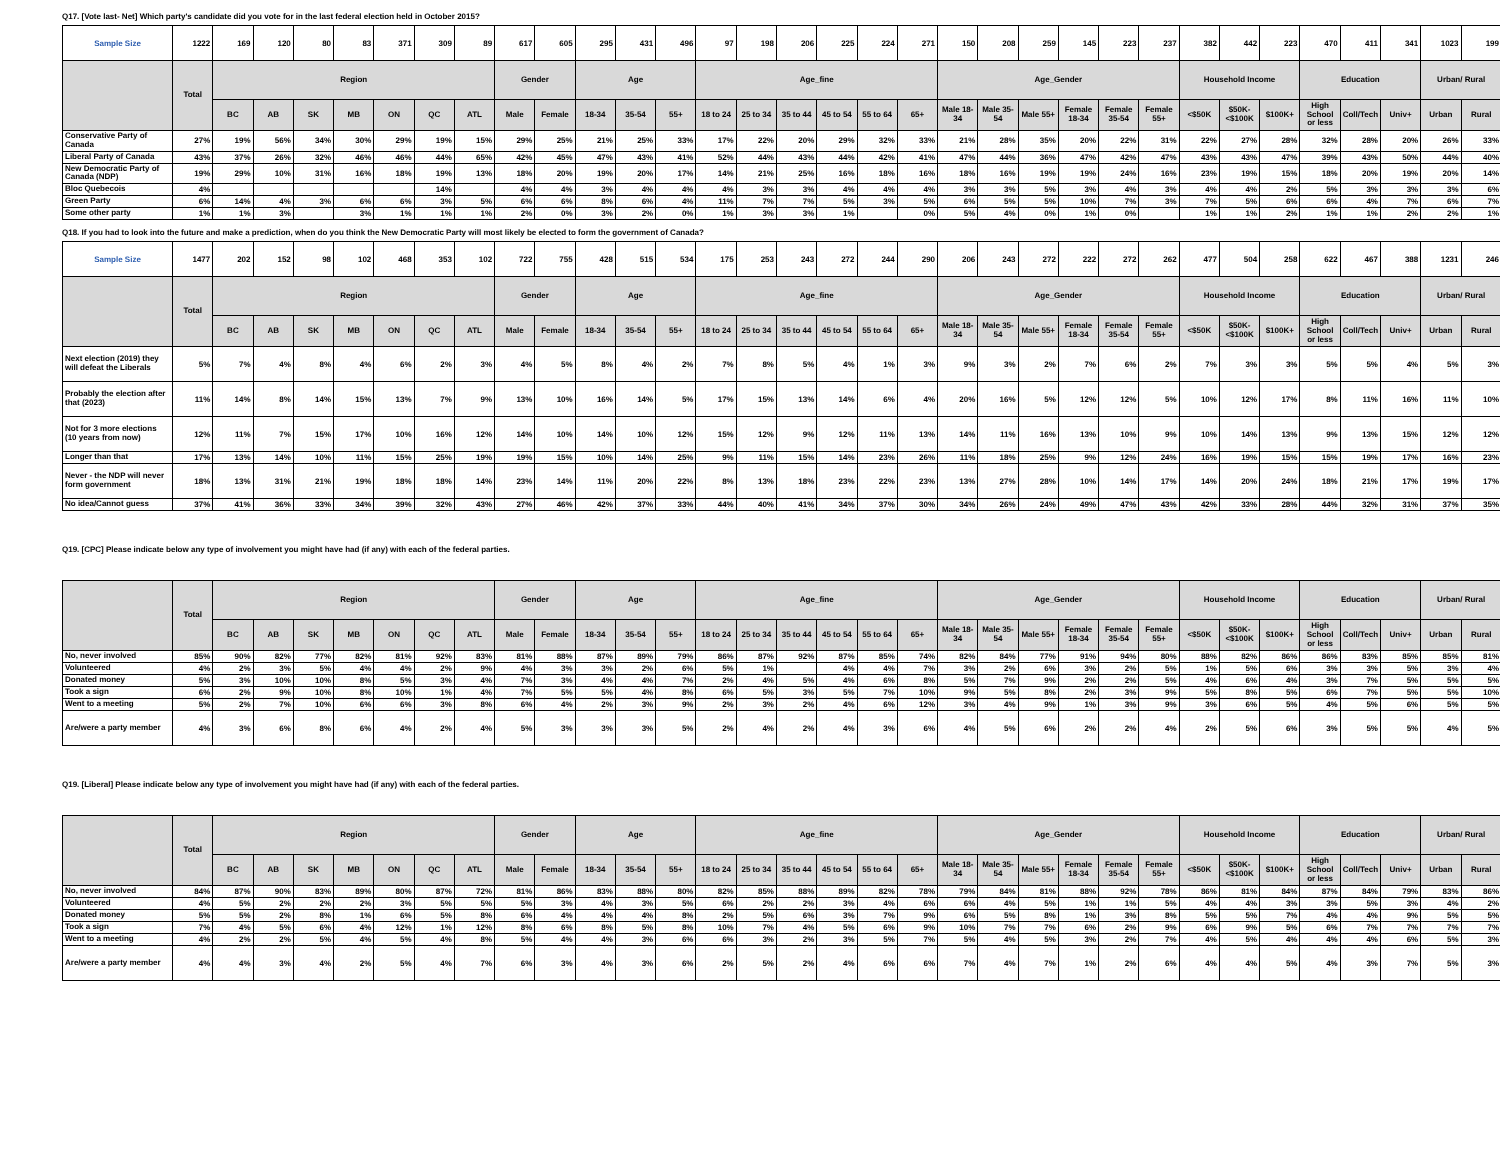Q17. [Vote last- Net] Which party's candidate did you vote for in the last federal election held in October 2015?
| Sample Size | 1222 | 169 | 120 | 80 | 83 | 371 | 309 | 89 | 617 | 605 | 295 | 431 | 496 | 97 | 198 | 206 | 225 | 224 | 271 | 150 | 208 | 259 | 145 | 223 | 237 | 382 | 442 | 223 | 470 | 411 | 341 | 1023 | 199 |
| | Total | Region | | | | | | | Gender | | Age | | | Age_fine | | | | | | Age_Gender | | | | | | Household Income | | | Education | | | Urban/ Rural | |
| | | BC | AB | SK | MB | ON | QC | ATL | Male | Female | 18-34 | 35-54 | 55+ | 18 to 24 | 25 to 34 | 35 to 44 | 45 to 54 | 55 to 64 | 65+ | Male 18-34 | Male 35-54 | Male 55+ | Female 18-34 | Female 35-54 | Female 55+ | <$50K | $50K-<$100K | $100K+ | High School or less | Coll/Tech | Univ+ | Urban | Rural |
| Conservative Party of Canada | 27% | 19% | 56% | 34% | 30% | 29% | 19% | 15% | 29% | 25% | 21% | 25% | 33% | 17% | 22% | 20% | 29% | 32% | 33% | 21% | 28% | 35% | 20% | 22% | 31% | 22% | 27% | 28% | 32% | 28% | 20% | 26% | 33% |
| Liberal Party of Canada | 43% | 37% | 26% | 32% | 46% | 46% | 44% | 65% | 42% | 45% | 47% | 43% | 41% | 52% | 44% | 43% | 44% | 42% | 41% | 47% | 44% | 36% | 47% | 42% | 47% | 43% | 43% | 47% | 39% | 43% | 50% | 44% | 40% |
| New Democratic Party of Canada (NDP) | 19% | 29% | 10% | 31% | 16% | 18% | 19% | 13% | 18% | 20% | 19% | 20% | 17% | 14% | 21% | 25% | 16% | 18% | 16% | 18% | 16% | 19% | 19% | 24% | 16% | 23% | 19% | 15% | 18% | 20% | 19% | 20% | 14% |
| Bloc Quebecois | 4% | | | | | | 14% | | 4% | 4% | 3% | 4% | 4% | 4% | 3% | 3% | 4% | 4% | 4% | 3% | 3% | 5% | 3% | 4% | 3% | 4% | 4% | 2% | 5% | 3% | 3% | 3% | 6% |
| Green Party | 6% | 14% | 4% | 3% | 6% | 6% | 3% | 5% | 6% | 6% | 8% | 6% | 4% | 11% | 7% | 7% | 5% | 3% | 5% | 6% | 5% | 5% | 10% | 7% | 3% | 7% | 5% | 6% | 6% | 4% | 7% | 6% | 7% |
| Some other party | 1% | 1% | 3% | | 3% | 1% | 1% | 1% | 2% | 0% | 3% | 2% | 0% | 1% | 3% | 3% | 1% | | 0% | 5% | 4% | 0% | 1% | 0% | | 1% | 1% | 2% | 1% | 1% | 2% | 2% | 1% |
Q18. If you had to look into the future and make a prediction, when do you think the New Democratic Party will most likely be elected to form the government of Canada?
| Sample Size | 1477 | 202 | 152 | 98 | 102 | 468 | 353 | 102 | 722 | 755 | 428 | 515 | 534 | 175 | 253 | 243 | 272 | 244 | 290 | 206 | 243 | 272 | 222 | 272 | 262 | 477 | 504 | 258 | 622 | 467 | 388 | 1231 | 246 |
| | Total | Region | | | | | | | Gender | | Age | | | Age_fine | | | | | | Age_Gender | | | | | | Household Income | | | Education | | | Urban/ Rural | |
| | | BC | AB | SK | MB | ON | QC | ATL | Male | Female | 18-34 | 35-54 | 55+ | 18 to 24 | 25 to 34 | 35 to 44 | 45 to 54 | 55 to 64 | 65+ | Male 18-34 | Male 35-54 | Male 55+ | Female 18-34 | Female 35-54 | Female 55+ | <$50K | $50K-<$100K | $100K+ | High School or less | Coll/Tech | Univ+ | Urban | Rural |
| Next election (2019) they will defeat the Liberals | 5% | 7% | 4% | 8% | 4% | 6% | 2% | 3% | 4% | 5% | 8% | 4% | 2% | 7% | 8% | 5% | 4% | 1% | 3% | 9% | 3% | 2% | 7% | 6% | 2% | 7% | 3% | 3% | 5% | 5% | 4% | 5% | 3% |
| Probably the election after that (2023) | 11% | 14% | 8% | 14% | 15% | 13% | 7% | 9% | 13% | 10% | 16% | 14% | 5% | 17% | 15% | 13% | 14% | 6% | 4% | 20% | 16% | 5% | 12% | 12% | 5% | 10% | 12% | 17% | 8% | 11% | 16% | 11% | 10% |
| Not for 3 more elections (10 years from now) | 12% | 11% | 7% | 15% | 17% | 10% | 16% | 12% | 14% | 10% | 14% | 10% | 12% | 15% | 12% | 9% | 12% | 11% | 13% | 14% | 11% | 16% | 13% | 10% | 9% | 10% | 14% | 13% | 9% | 13% | 15% | 12% | 12% |
| Longer than that | 17% | 13% | 14% | 10% | 11% | 15% | 25% | 19% | 19% | 15% | 10% | 14% | 25% | 9% | 11% | 15% | 14% | 23% | 26% | 11% | 18% | 25% | 9% | 12% | 24% | 16% | 19% | 15% | 15% | 19% | 17% | 16% | 23% |
| Never - the NDP will never form government | 18% | 13% | 31% | 21% | 19% | 18% | 18% | 14% | 23% | 14% | 11% | 20% | 22% | 8% | 13% | 18% | 23% | 22% | 23% | 13% | 27% | 28% | 10% | 14% | 17% | 14% | 20% | 24% | 18% | 21% | 17% | 19% | 17% |
| No idea/Cannot guess | 37% | 41% | 36% | 33% | 34% | 39% | 32% | 43% | 27% | 46% | 42% | 37% | 33% | 44% | 40% | 41% | 34% | 37% | 30% | 34% | 26% | 24% | 49% | 47% | 43% | 42% | 33% | 28% | 44% | 32% | 31% | 37% | 35% |
Q19. [CPC] Please indicate below any type of involvement you might have had (if any) with each of the federal parties.
| | Total | Region | | | | | | | Gender | | Age | | | Age_fine | | | | | | Age_Gender | | | | | | Household Income | | | Education | | | Urban/ Rural | |
| --- | --- | --- | --- | --- | --- | --- | --- | --- | --- | --- | --- | --- | --- | --- | --- | --- | --- | --- | --- | --- | --- | --- | --- | --- | --- | --- | --- | --- | --- | --- | --- | --- | --- |
| | | BC | AB | SK | MB | ON | QC | ATL | Male | Female | 18-34 | 35-54 | 55+ | 18 to 24 | 25 to 34 | 35 to 44 | 45 to 54 | 55 to 64 | 65+ | Male 18-34 | Male 35-54 | Male 55+ | Female 18-34 | Female 35-54 | Female 55+ | <$50K | $50K-<$100K | $100K+ | High School or less | Coll/Tech | Univ+ | Urban | Rural |
| No, never involved | 85% | 90% | 82% | 77% | 82% | 81% | 92% | 83% | 81% | 88% | 87% | 89% | 79% | 86% | 87% | 92% | 87% | 85% | 74% | 82% | 84% | 77% | 91% | 94% | 80% | 88% | 82% | 86% | 86% | 83% | 85% | 85% | 81% |
| Volunteered | 4% | 2% | 3% | 5% | 4% | 4% | 2% | 9% | 4% | 3% | 3% | 2% | 6% | 5% | 1% | | 4% | 4% | 7% | 3% | 2% | 6% | 3% | 2% | 5% | 1% | 5% | 6% | 3% | 3% | 5% | 3% | 4% |
| Donated money | 5% | 3% | 10% | 10% | 8% | 5% | 3% | 4% | 7% | 3% | 4% | 4% | 7% | 2% | 4% | 5% | 4% | 6% | 8% | 5% | 7% | 9% | 2% | 2% | 5% | 4% | 6% | 4% | 3% | 7% | 5% | 5% | 5% |
| Took a sign | 6% | 2% | 9% | 10% | 8% | 10% | 1% | 4% | 7% | 5% | 5% | 4% | 8% | 6% | 5% | 3% | 5% | 7% | 10% | 9% | 5% | 8% | 2% | 3% | 9% | 5% | 8% | 5% | 6% | 7% | 5% | 5% | 10% |
| Went to a meeting | 5% | 2% | 7% | 10% | 6% | 6% | 3% | 8% | 6% | 4% | 2% | 3% | 9% | 2% | 3% | 2% | 4% | 6% | 12% | 3% | 4% | 9% | 1% | 3% | 9% | 3% | 6% | 5% | 4% | 5% | 6% | 5% | 5% |
| Are/were a party member | 4% | 3% | 6% | 8% | 6% | 4% | 2% | 4% | 5% | 3% | 3% | 3% | 5% | 2% | 4% | 2% | 4% | 3% | 6% | 4% | 5% | 6% | 2% | 2% | 4% | 2% | 5% | 6% | 3% | 5% | 5% | 4% | 5% |
Q19. [Liberal] Please indicate below any type of involvement you might have had (if any) with each of the federal parties.
| | Total | Region | | | | | | | Gender | | Age | | | Age_fine | | | | | | Age_Gender | | | | | | Household Income | | | Education | | | Urban/ Rural | |
| --- | --- | --- | --- | --- | --- | --- | --- | --- | --- | --- | --- | --- | --- | --- | --- | --- | --- | --- | --- | --- | --- | --- | --- | --- | --- | --- | --- | --- | --- | --- | --- | --- | --- |
| | | BC | AB | SK | MB | ON | QC | ATL | Male | Female | 18-34 | 35-54 | 55+ | 18 to 24 | 25 to 34 | 35 to 44 | 45 to 54 | 55 to 64 | 65+ | Male 18-34 | Male 35-54 | Male 55+ | Female 18-34 | Female 35-54 | Female 55+ | <$50K | $50K-<$100K | $100K+ | High School or less | Coll/Tech | Univ+ | Urban | Rural |
| No, never involved | 84% | 87% | 90% | 83% | 89% | 80% | 87% | 72% | 81% | 86% | 83% | 88% | 80% | 82% | 85% | 88% | 89% | 82% | 78% | 79% | 84% | 81% | 88% | 92% | 78% | 86% | 81% | 84% | 87% | 84% | 79% | 83% | 86% |
| Volunteered | 4% | 5% | 2% | 2% | 2% | 3% | 5% | 5% | 5% | 3% | 4% | 3% | 5% | 6% | 2% | 2% | 3% | 4% | 6% | 6% | 4% | 5% | 1% | 1% | 5% | 4% | 4% | 3% | 3% | 5% | 3% | 4% | 2% |
| Donated money | 5% | 5% | 2% | 8% | 1% | 6% | 5% | 8% | 6% | 4% | 4% | 4% | 8% | 2% | 5% | 6% | 3% | 7% | 9% | 6% | 5% | 8% | 1% | 3% | 8% | 5% | 5% | 7% | 4% | 4% | 9% | 5% | 5% |
| Took a sign | 7% | 4% | 5% | 6% | 4% | 12% | 1% | 12% | 8% | 6% | 8% | 5% | 8% | 10% | 7% | 4% | 5% | 6% | 9% | 10% | 7% | 7% | 6% | 2% | 9% | 6% | 9% | 5% | 6% | 7% | 7% | 7% | 7% |
| Went to a meeting | 4% | 2% | 2% | 5% | 4% | 5% | 4% | 8% | 5% | 4% | 4% | 3% | 6% | 6% | 3% | 2% | 3% | 5% | 7% | 5% | 4% | 5% | 3% | 2% | 7% | 4% | 5% | 4% | 4% | 4% | 6% | 5% | 3% |
| Are/were a party member | 4% | 4% | 3% | 4% | 2% | 5% | 4% | 7% | 6% | 3% | 4% | 3% | 6% | 2% | 5% | 2% | 4% | 6% | 6% | 7% | 4% | 7% | 1% | 2% | 6% | 4% | 4% | 5% | 4% | 3% | 7% | 5% | 3% |